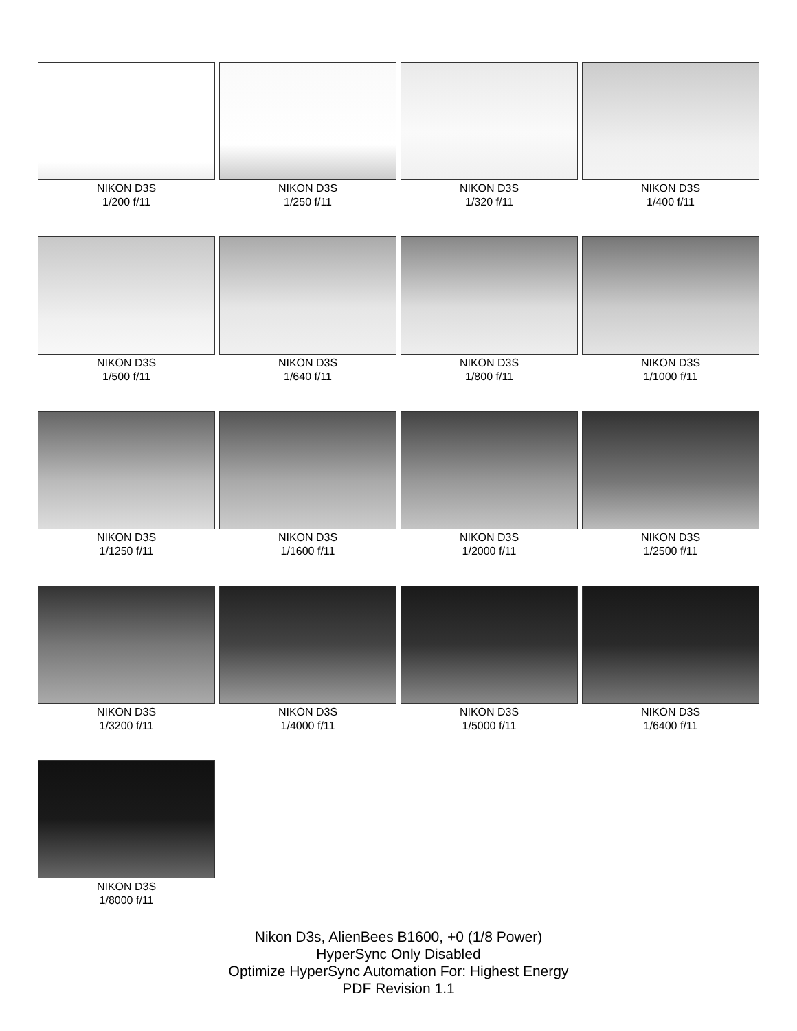NIKON D3S
1/200 f/11
NIKON D3S
1/250 f/11
NIKON D3S
1/320 f/11
NIKON D3S
1/400 f/11
NIKON D3S
1/500 f/11
NIKON D3S
1/640 f/11
NIKON D3S
1/800 f/11
NIKON D3S
1/1000 f/11
NIKON D3S
1/1250 f/11
NIKON D3S
1/1600 f/11
NIKON D3S
1/2000 f/11
NIKON D3S
1/2500 f/11
NIKON D3S
1/3200 f/11
NIKON D3S
1/4000 f/11
NIKON D3S
1/5000 f/11
NIKON D3S
1/6400 f/11
NIKON D3S
1/8000 f/11
Nikon D3s, AlienBees B1600, +0 (1/8 Power)
HyperSync Only Disabled
Optimize HyperSync Automation For: Highest Energy
PDF Revision 1.1